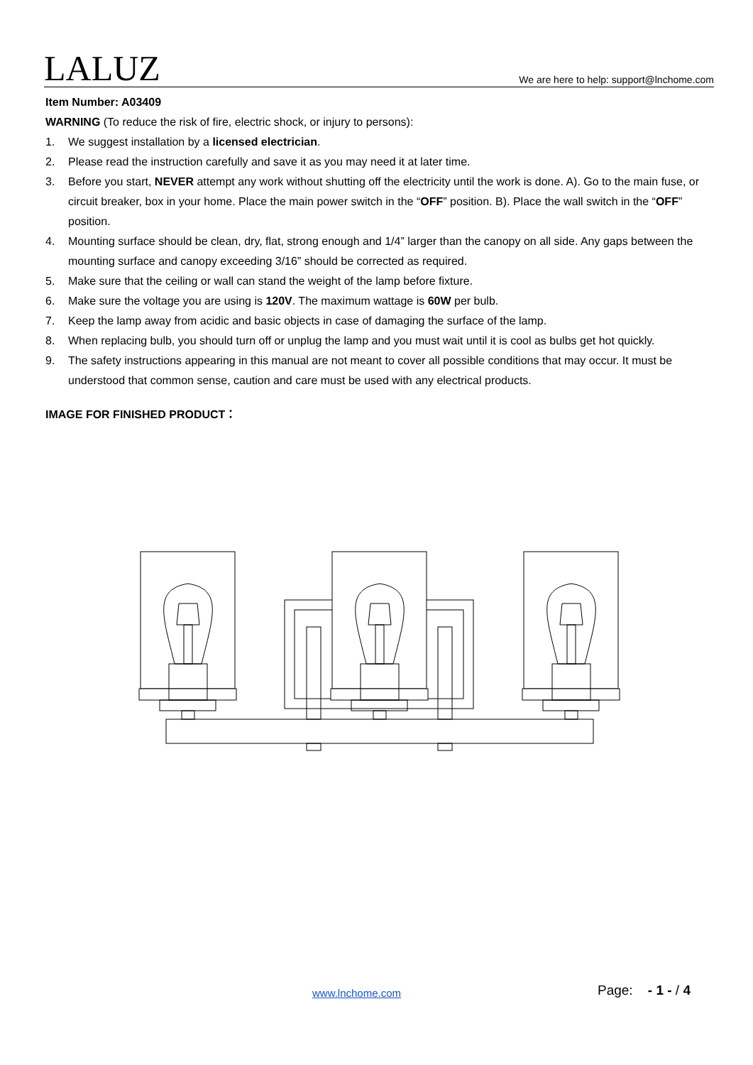LALUZ
We are here to help: support@lnchome.com
Item Number: A03409
WARNING (To reduce the risk of fire, electric shock, or injury to persons):
1. We suggest installation by a licensed electrician.
2. Please read the instruction carefully and save it as you may need it at later time.
3. Before you start, NEVER attempt any work without shutting off the electricity until the work is done. A). Go to the main fuse, or circuit breaker, box in your home. Place the main power switch in the “OFF” position. B). Place the wall switch in the “OFF” position.
4. Mounting surface should be clean, dry, flat, strong enough and 1/4” larger than the canopy on all side. Any gaps between the mounting surface and canopy exceeding 3/16” should be corrected as required.
5. Make sure that the ceiling or wall can stand the weight of the lamp before fixture.
6. Make sure the voltage you are using is 120V. The maximum wattage is 60W per bulb.
7. Keep the lamp away from acidic and basic objects in case of damaging the surface of the lamp.
8. When replacing bulb, you should turn off or unplug the lamp and you must wait until it is cool as bulbs get hot quickly.
9. The safety instructions appearing in this manual are not meant to cover all possible conditions that may occur. It must be understood that common sense, caution and care must be used with any electrical products.
IMAGE FOR FINISHED PRODUCT：
www.lnchome.com Page: - 1 - / 4